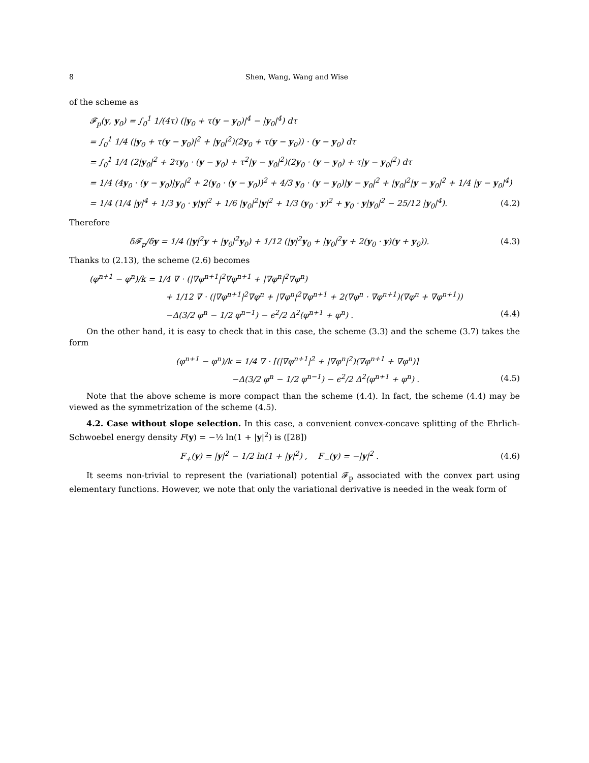8 Shen, Wang, Wang and Wise
of the scheme as
𝓕<sub>p</sub>(y, y<sub>0</sub>) = ∫<sub>0</sub><sup>1</sup> 1/(4τ) (|y<sub>0</sub> + τ(y − y<sub>0</sub>)|<sup>4</sup> − |y<sub>0</sub>|<sup>4</sup>) dτ
= ∫<sub>0</sub><sup>1</sup> 1/4 (|y<sub>0</sub> + τ(y − y<sub>0</sub>)|<sup>2</sup> + |y<sub>0</sub>|<sup>2</sup>)(2y<sub>0</sub> + τ(y − y<sub>0</sub>)) · (y − y<sub>0</sub>) dτ
= ∫<sub>0</sub><sup>1</sup> 1/4 (2|y<sub>0</sub>|<sup>2</sup> + 2τy<sub>0</sub> · (y − y<sub>0</sub>) + τ<sup>2</sup>|y − y<sub>0</sub>|<sup>2</sup>)(2y<sub>0</sub> · (y − y<sub>0</sub>) + τ|y − y<sub>0</sub>|<sup>2</sup>) dτ
= 1/4 (4y<sub>0</sub> · (y − y<sub>0</sub>)|y<sub>0</sub>|<sup>2</sup> + 2(y<sub>0</sub> · (y − y<sub>0</sub>))<sup>2</sup> + 4/3 y<sub>0</sub> · (y − y<sub>0</sub>)|y − y<sub>0</sub>|<sup>2</sup> + |y<sub>0</sub>|<sup>2</sup>|y − y<sub>0</sub>|<sup>2</sup> + 1/4 |y − y<sub>0</sub>|<sup>4</sup>)
= 1/4 (1/4 |y|<sup>4</sup> + 1/3 y<sub>0</sub> · y|y|<sup>2</sup> + 1/6 |y<sub>0</sub>|<sup>2</sup>|y|<sup>2</sup> + 1/3 (y<sub>0</sub> · y)<sup>2</sup> + y<sub>0</sub> · y|y<sub>0</sub>|<sup>2</sup> − 25/12 |y<sub>0</sub>|<sup>4</sup>).
(4.2)
Therefore
δ𝓕<sub>p</sub>/δy = 1/4 (|y|<sup>2</sup>y + |y<sub>0</sub>|<sup>2</sup>y<sub>0</sub>) + 1/12 (|y|<sup>2</sup>y<sub>0</sub> + |y<sub>0</sub>|<sup>2</sup>y + 2(y<sub>0</sub> · y)(y + y<sub>0</sub>)).
(4.3)
Thanks to (2.13), the scheme (2.6) becomes
(φ<sup>n+1</sup> − φ<sup>n</sup>)/k = 1/4 ∇ · (|∇φ<sup>n+1</sup>|<sup>2</sup>∇φ<sup>n+1</sup> + |∇φ<sup>n</sup>|<sup>2</sup>∇φ<sup>n</sup>)
+ 1/12 ∇ · (|∇φ<sup>n+1</sup>|<sup>2</sup>∇φ<sup>n</sup> + |∇φ<sup>n</sup>|<sup>2</sup>∇φ<sup>n+1</sup> + 2(∇φ<sup>n</sup> · ∇φ<sup>n+1</sup>)(∇φ<sup>n</sup> + ∇φ<sup>n+1</sup>))
−Δ(3/2 φ<sup>n</sup> − 1/2 φ<sup>n−1</sup>) − ϵ<sup>2</sup>/2 Δ<sup>2</sup>(φ<sup>n+1</sup> + φ<sup>n</sup>) .
(4.4)
On the other hand, it is easy to check that in this case, the scheme (3.3) and the scheme (3.7) takes the form
(φ<sup>n+1</sup> − φ<sup>n</sup>)/k = 1/4 ∇ · [(|∇φ<sup>n+1</sup>|<sup>2</sup> + |∇φ<sup>n</sup>|<sup>2</sup>)(∇φ<sup>n+1</sup> + ∇φ<sup>n</sup>)]
−Δ(3/2 φ<sup>n</sup> − 1/2 φ<sup>n−1</sup>) − ϵ<sup>2</sup>/2 Δ<sup>2</sup>(φ<sup>n+1</sup> + φ<sup>n</sup>) .
(4.5)
Note that the above scheme is more compact than the scheme (4.4). In fact, the scheme (4.4) may be viewed as the symmetrization of the scheme (4.5).
4.2. Case without slope selection. In this case, a convenient convex-concave splitting of the Ehrlich-Schwoebel energy density F(y) = −½ ln(1 + |y|<sup>2</sup>) is ([28])
F<sub>+</sub>(y) = |y|<sup>2</sup> − 1/2 ln(1 + |y|<sup>2</sup>) , F<sub>−</sub>(y) = −|y|<sup>2</sup> .
(4.6)
It seems non-trivial to represent the (variational) potential 𝓕<sub>p</sub> associated with the convex part using elementary functions. However, we note that only the variational derivative is needed in the weak form of